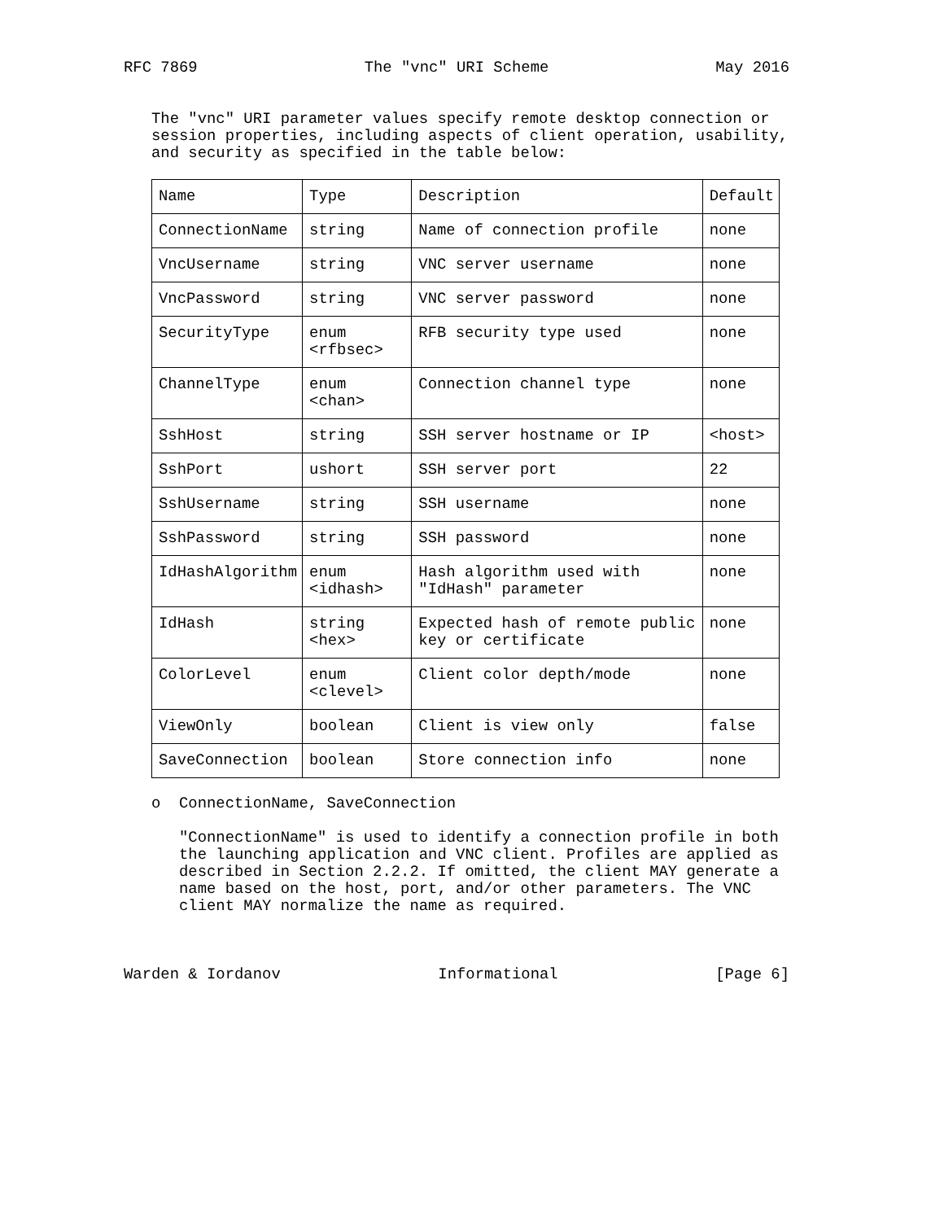RFC 7869 The "vnc" URI Scheme May 2016
The "vnc" URI parameter values specify remote desktop connection or session properties, including aspects of client operation, usability, and security as specified in the table below:
| Name | Type | Description | Default |
| --- | --- | --- | --- |
| ConnectionName | string | Name of connection profile | none |
| VncUsername | string | VNC server username | none |
| VncPassword | string | VNC server password | none |
| SecurityType | enum <rfbsec> | RFB security type used | none |
| ChannelType | enum <chan> | Connection channel type | none |
| SshHost | string | SSH server hostname or IP | <host> |
| SshPort | ushort | SSH server port | 22 |
| SshUsername | string | SSH username | none |
| SshPassword | string | SSH password | none |
| IdHashAlgorithm | enum <idhash> | Hash algorithm used with "IdHash" parameter | none |
| IdHash | string <hex> | Expected hash of remote public key or certificate | none |
| ColorLevel | enum <clevel> | Client color depth/mode | none |
| ViewOnly | boolean | Client is view only | false |
| SaveConnection | boolean | Store connection info | none |
o ConnectionName, SaveConnection
"ConnectionName" is used to identify a connection profile in both the launching application and VNC client. Profiles are applied as described in Section 2.2.2. If omitted, the client MAY generate a name based on the host, port, and/or other parameters. The VNC client MAY normalize the name as required.
Warden & Iordanov Informational [Page 6]